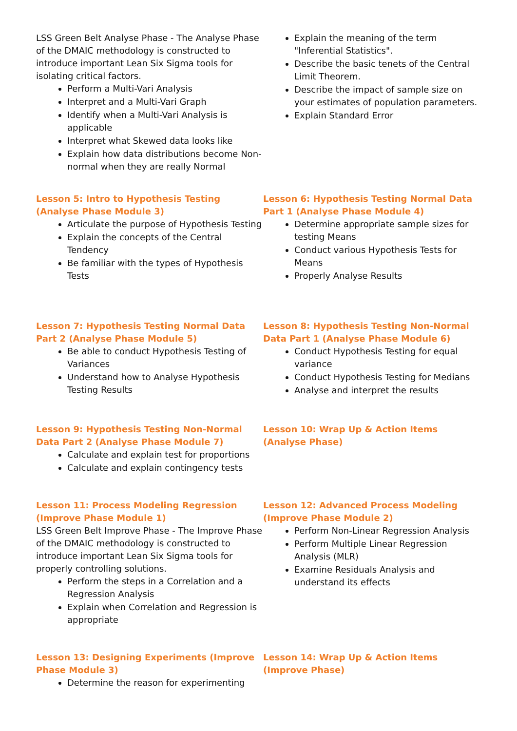LSS Green Belt Analyse Phase - The Analyse Phase of the DMAIC methodology is constructed to introduce important Lean Six Sigma tools for isolating critical factors.
Perform a Multi-Vari Analysis
Interpret and a Multi-Vari Graph
Identify when a Multi-Vari Analysis is applicable
Interpret what Skewed data looks like
Explain how data distributions become Non-normal when they are really Normal
Explain the meaning of the term "Inferential Statistics".
Describe the basic tenets of the Central Limit Theorem.
Describe the impact of sample size on your estimates of population parameters.
Explain Standard Error
Lesson 5: Intro to Hypothesis Testing (Analyse Phase Module 3)
Articulate the purpose of Hypothesis Testing
Explain the concepts of the Central Tendency
Be familiar with the types of Hypothesis Tests
Lesson 6: Hypothesis Testing Normal Data Part 1 (Analyse Phase Module 4)
Determine appropriate sample sizes for testing Means
Conduct various Hypothesis Tests for Means
Properly Analyse Results
Lesson 7: Hypothesis Testing Normal Data Part 2 (Analyse Phase Module 5)
Be able to conduct Hypothesis Testing of Variances
Understand how to Analyse Hypothesis Testing Results
Lesson 8: Hypothesis Testing Non-Normal Data Part 1 (Analyse Phase Module 6)
Conduct Hypothesis Testing for equal variance
Conduct Hypothesis Testing for Medians
Analyse and interpret the results
Lesson 9: Hypothesis Testing Non-Normal Data Part 2 (Analyse Phase Module 7)
Calculate and explain test for proportions
Calculate and explain contingency tests
Lesson 10: Wrap Up & Action Items (Analyse Phase)
Lesson 11: Process Modeling Regression (Improve Phase Module 1)
LSS Green Belt Improve Phase - The Improve Phase of the DMAIC methodology is constructed to introduce important Lean Six Sigma tools for properly controlling solutions.
Perform the steps in a Correlation and a Regression Analysis
Explain when Correlation and Regression is appropriate
Lesson 12: Advanced Process Modeling (Improve Phase Module 2)
Perform Non-Linear Regression Analysis
Perform Multiple Linear Regression Analysis (MLR)
Examine Residuals Analysis and understand its effects
Lesson 13: Designing Experiments (Improve Phase Module 3)
Determine the reason for experimenting
Lesson 14: Wrap Up & Action Items (Improve Phase)